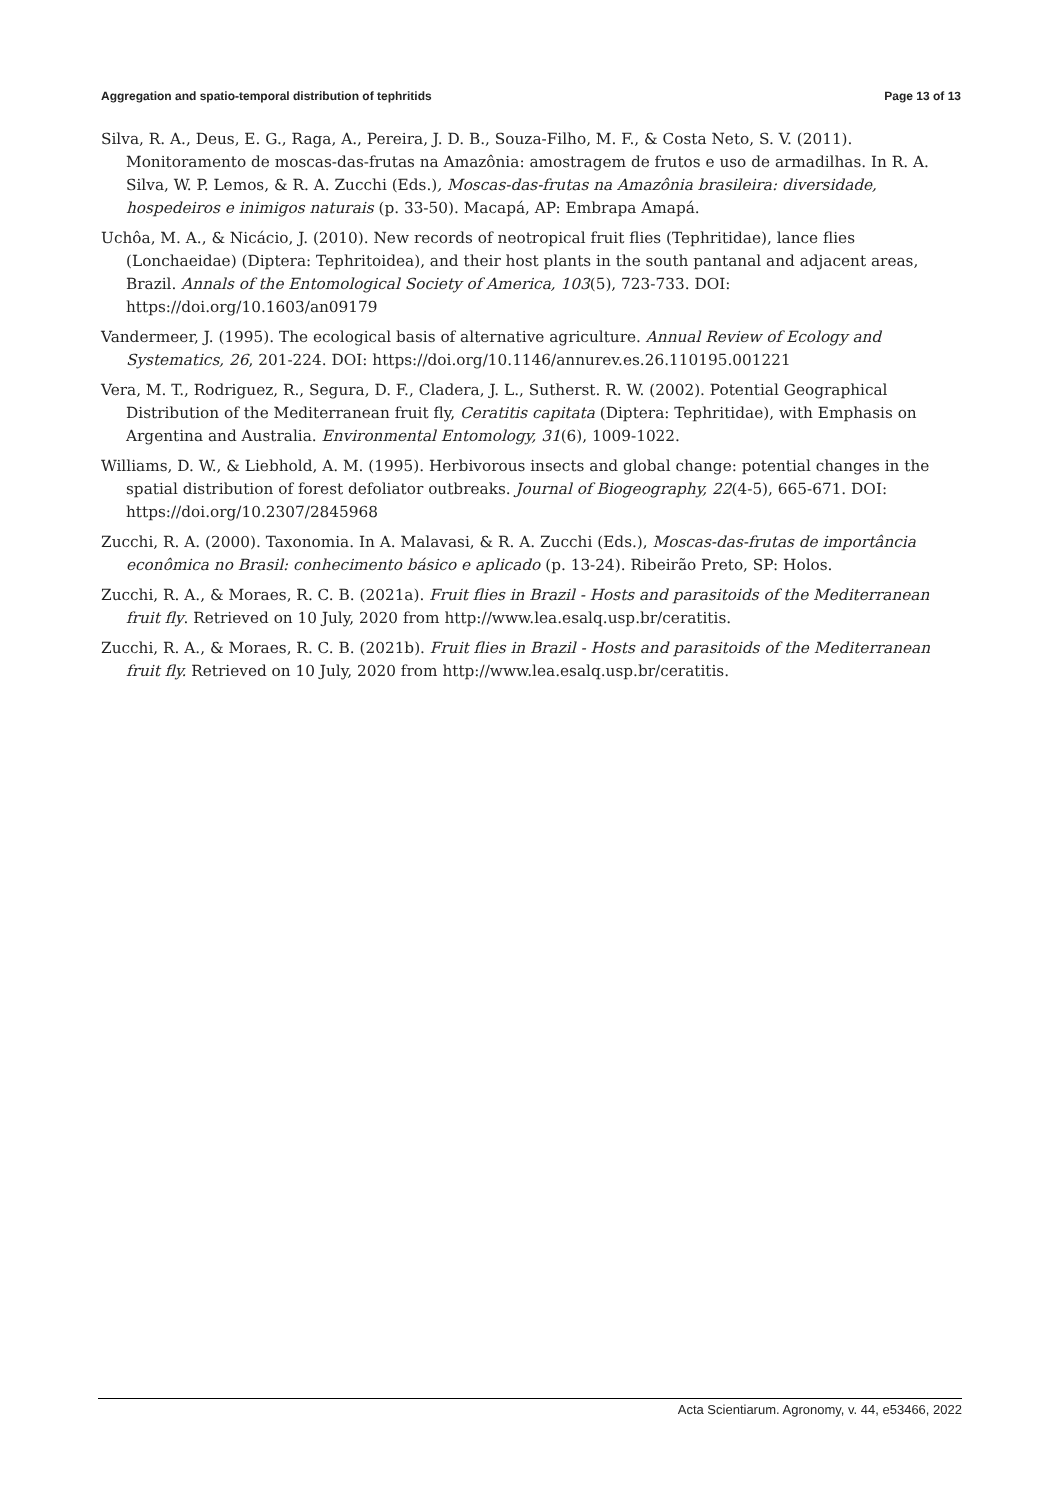Aggregation and spatio-temporal distribution of tephritids Page 13 of 13
Silva, R. A., Deus, E. G., Raga, A., Pereira, J. D. B., Souza-Filho, M. F., & Costa Neto, S. V. (2011). Monitoramento de moscas-das-frutas na Amazônia: amostragem de frutos e uso de armadilhas. In R. A. Silva, W. P. Lemos, & R. A. Zucchi (Eds.), Moscas-das-frutas na Amazônia brasileira: diversidade, hospedeiros e inimigos naturais (p. 33-50). Macapá, AP: Embrapa Amapá.
Uchôa, M. A., & Nicácio, J. (2010). New records of neotropical fruit flies (Tephritidae), lance flies (Lonchaeidae) (Diptera: Tephritoidea), and their host plants in the south pantanal and adjacent areas, Brazil. Annals of the Entomological Society of America, 103(5), 723-733. DOI: https://doi.org/10.1603/an09179
Vandermeer, J. (1995). The ecological basis of alternative agriculture. Annual Review of Ecology and Systematics, 26, 201-224. DOI: https://doi.org/10.1146/annurev.es.26.110195.001221
Vera, M. T., Rodriguez, R., Segura, D. F., Cladera, J. L., Sutherst. R. W. (2002). Potential Geographical Distribution of the Mediterranean fruit fly, Ceratitis capitata (Diptera: Tephritidae), with Emphasis on Argentina and Australia. Environmental Entomology, 31(6), 1009-1022.
Williams, D. W., & Liebhold, A. M. (1995). Herbivorous insects and global change: potential changes in the spatial distribution of forest defoliator outbreaks. Journal of Biogeography, 22(4-5), 665-671. DOI: https://doi.org/10.2307/2845968
Zucchi, R. A. (2000). Taxonomia. In A. Malavasi, & R. A. Zucchi (Eds.), Moscas-das-frutas de importância econômica no Brasil: conhecimento básico e aplicado (p. 13-24). Ribeirão Preto, SP: Holos.
Zucchi, R. A., & Moraes, R. C. B. (2021a). Fruit flies in Brazil - Hosts and parasitoids of the Mediterranean fruit fly. Retrieved on 10 July, 2020 from http://www.lea.esalq.usp.br/ceratitis.
Zucchi, R. A., & Moraes, R. C. B. (2021b). Fruit flies in Brazil - Hosts and parasitoids of the Mediterranean fruit fly. Retrieved on 10 July, 2020 from http://www.lea.esalq.usp.br/ceratitis.
Acta Scientiarum. Agronomy, v. 44, e53466, 2022